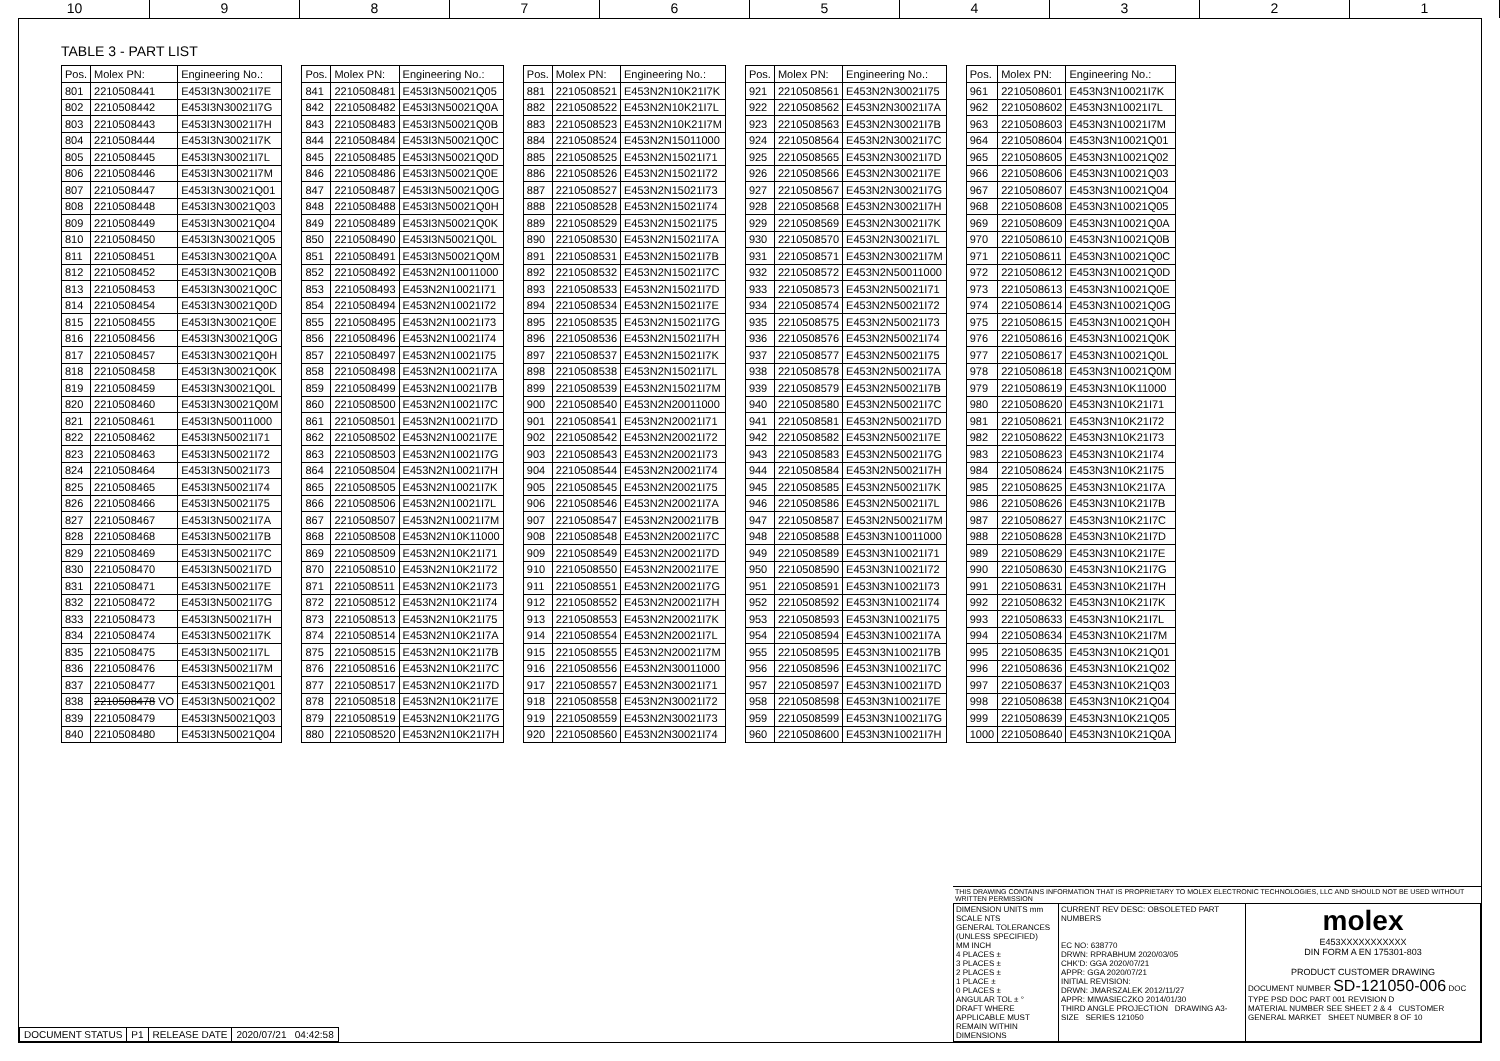10 9 8 7 6 5 4 3 2 1
TABLE 3 - PART LIST
| Pos. | Molex PN: | Engineering No.: |
| --- | --- | --- |
| 801 | 2210508441 | E453I3N30021I7E |
| 802 | 2210508442 | E453I3N30021I7G |
| 803 | 2210508443 | E453I3N30021I7H |
| 804 | 2210508444 | E453I3N30021I7K |
| 805 | 2210508445 | E453I3N30021I7L |
| 806 | 2210508446 | E453I3N30021I7M |
| 807 | 2210508447 | E453I3N30021Q01 |
| 808 | 2210508448 | E453I3N30021Q03 |
| 809 | 2210508449 | E453I3N30021Q04 |
| 810 | 2210508450 | E453I3N30021Q05 |
| 811 | 2210508451 | E453I3N30021Q0A |
| 812 | 2210508452 | E453I3N30021Q0B |
| 813 | 2210508453 | E453I3N30021Q0C |
| 814 | 2210508454 | E453I3N30021Q0D |
| 815 | 2210508455 | E453I3N30021Q0E |
| 816 | 2210508456 | E453I3N30021Q0G |
| 817 | 2210508457 | E453I3N30021Q0H |
| 818 | 2210508458 | E453I3N30021Q0K |
| 819 | 2210508459 | E453I3N30021Q0L |
| 820 | 2210508460 | E453I3N30021Q0M |
| 821 | 2210508461 | E453I3N50011000 |
| 822 | 2210508462 | E453I3N50021I71 |
| 823 | 2210508463 | E453I3N50021I72 |
| 824 | 2210508464 | E453I3N50021I73 |
| 825 | 2210508465 | E453I3N50021I74 |
| 826 | 2210508466 | E453I3N50021I75 |
| 827 | 2210508467 | E453I3N50021I7A |
| 828 | 2210508468 | E453I3N50021I7B |
| 829 | 2210508469 | E453I3N50021I7C |
| 830 | 2210508470 | E453I3N50021I7D |
| 831 | 2210508471 | E453I3N50021I7E |
| 832 | 2210508472 | E453I3N50021I7G |
| 833 | 2210508473 | E453I3N50021I7H |
| 834 | 2210508474 | E453I3N50021I7K |
| 835 | 2210508475 | E453I3N50021I7L |
| 836 | 2210508476 | E453I3N50021I7M |
| 837 | 2210508477 | E453I3N50021Q01 |
| 838 | 2210508478 VO | E453I3N50021Q02 |
| 839 | 2210508479 | E453I3N50021Q03 |
| 840 | 2210508480 | E453I3N50021Q04 |
| Pos. | Molex PN: | Engineering No.: |
| --- | --- | --- |
| 841 | 2210508481 | E453I3N50021Q05 |
| 842 | 2210508482 | E453I3N50021Q0A |
| 843 | 2210508483 | E453I3N50021Q0B |
| 844 | 2210508484 | E453I3N50021Q0C |
| 845 | 2210508485 | E453I3N50021Q0D |
| 846 | 2210508486 | E453I3N50021Q0E |
| 847 | 2210508487 | E453I3N50021Q0G |
| 848 | 2210508488 | E453I3N50021Q0H |
| 849 | 2210508489 | E453I3N50021Q0K |
| 850 | 2210508490 | E453I3N50021Q0L |
| 851 | 2210508491 | E453I3N50021Q0M |
| 852 | 2210508492 | E453N2N10011000 |
| 853 | 2210508493 | E453N2N10021I71 |
| 854 | 2210508494 | E453N2N10021I72 |
| 855 | 2210508495 | E453N2N10021I73 |
| 856 | 2210508496 | E453N2N10021I74 |
| 857 | 2210508497 | E453N2N10021I75 |
| 858 | 2210508498 | E453N2N10021I7A |
| 859 | 2210508499 | E453N2N10021I7B |
| 860 | 2210508500 | E453N2N10021I7C |
| 861 | 2210508501 | E453N2N10021I7D |
| 862 | 2210508502 | E453N2N10021I7E |
| 863 | 2210508503 | E453N2N10021I7G |
| 864 | 2210508504 | E453N2N10021I7H |
| 865 | 2210508505 | E453N2N10021I7K |
| 866 | 2210508506 | E453N2N10021I7L |
| 867 | 2210508507 | E453N2N10021I7M |
| 868 | 2210508508 | E453N2N10K11000 |
| 869 | 2210508509 | E453N2N10K21I71 |
| 870 | 2210508510 | E453N2N10K21I72 |
| 871 | 2210508511 | E453N2N10K21I73 |
| 872 | 2210508512 | E453N2N10K21I74 |
| 873 | 2210508513 | E453N2N10K21I75 |
| 874 | 2210508514 | E453N2N10K21I7A |
| 875 | 2210508515 | E453N2N10K21I7B |
| 876 | 2210508516 | E453N2N10K21I7C |
| 877 | 2210508517 | E453N2N10K21I7D |
| 878 | 2210508518 | E453N2N10K21I7E |
| 879 | 2210508519 | E453N2N10K21I7G |
| 880 | 2210508520 | E453N2N10K21I7H |
| Pos. | Molex PN: | Engineering No.: |
| --- | --- | --- |
| 881 | 2210508521 | E453N2N10K21I7K |
| 882 | 2210508522 | E453N2N10K21I7L |
| 883 | 2210508523 | E453N2N10K21I7M |
| 884 | 2210508524 | E453N2N15011000 |
| 885 | 2210508525 | E453N2N15021I71 |
| 886 | 2210508526 | E453N2N15021I72 |
| 887 | 2210508527 | E453N2N15021I73 |
| 888 | 2210508528 | E453N2N15021I74 |
| 889 | 2210508529 | E453N2N15021I75 |
| 890 | 2210508530 | E453N2N15021I7A |
| 891 | 2210508531 | E453N2N15021I7B |
| 892 | 2210508532 | E453N2N15021I7C |
| 893 | 2210508533 | E453N2N15021I7D |
| 894 | 2210508534 | E453N2N15021I7E |
| 895 | 2210508535 | E453N2N15021I7G |
| 896 | 2210508536 | E453N2N15021I7H |
| 897 | 2210508537 | E453N2N15021I7K |
| 898 | 2210508538 | E453N2N15021I7L |
| 899 | 2210508539 | E453N2N15021I7M |
| 900 | 2210508540 | E453N2N20011000 |
| 901 | 2210508541 | E453N2N20021I71 |
| 902 | 2210508542 | E453N2N20021I72 |
| 903 | 2210508543 | E453N2N20021I73 |
| 904 | 2210508544 | E453N2N20021I74 |
| 905 | 2210508545 | E453N2N20021I75 |
| 906 | 2210508546 | E453N2N20021I7A |
| 907 | 2210508547 | E453N2N20021I7B |
| 908 | 2210508548 | E453N2N20021I7C |
| 909 | 2210508549 | E453N2N20021I7D |
| 910 | 2210508550 | E453N2N20021I7E |
| 911 | 2210508551 | E453N2N20021I7G |
| 912 | 2210508552 | E453N2N20021I7H |
| 913 | 2210508553 | E453N2N20021I7K |
| 914 | 2210508554 | E453N2N20021I7L |
| 915 | 2210508555 | E453N2N20021I7M |
| 916 | 2210508556 | E453N2N30011000 |
| 917 | 2210508557 | E453N2N30021I71 |
| 918 | 2210508558 | E453N2N30021I72 |
| 919 | 2210508559 | E453N2N30021I73 |
| 920 | 2210508560 | E453N2N30021I74 |
| Pos. | Molex PN: | Engineering No.: |
| --- | --- | --- |
| 921 | 2210508561 | E453N2N30021I75 |
| 922 | 2210508562 | E453N2N30021I7A |
| 923 | 2210508563 | E453N2N30021I7B |
| 924 | 2210508564 | E453N2N30021I7C |
| 925 | 2210508565 | E453N2N30021I7D |
| 926 | 2210508566 | E453N2N30021I7E |
| 927 | 2210508567 | E453N2N30021I7G |
| 928 | 2210508568 | E453N2N30021I7H |
| 929 | 2210508569 | E453N2N30021I7K |
| 930 | 2210508570 | E453N2N30021I7L |
| 931 | 2210508571 | E453N2N30021I7M |
| 932 | 2210508572 | E453N2N50011000 |
| 933 | 2210508573 | E453N2N50021I71 |
| 934 | 2210508574 | E453N2N50021I72 |
| 935 | 2210508575 | E453N2N50021I73 |
| 936 | 2210508576 | E453N2N50021I74 |
| 937 | 2210508577 | E453N2N50021I75 |
| 938 | 2210508578 | E453N2N50021I7A |
| 939 | 2210508579 | E453N2N50021I7B |
| 940 | 2210508580 | E453N2N50021I7C |
| 941 | 2210508581 | E453N2N50021I7D |
| 942 | 2210508582 | E453N2N50021I7E |
| 943 | 2210508583 | E453N2N50021I7G |
| 944 | 2210508584 | E453N2N50021I7H |
| 945 | 2210508585 | E453N2N50021I7K |
| 946 | 2210508586 | E453N2N50021I7L |
| 947 | 2210508587 | E453N2N50021I7M |
| 948 | 2210508588 | E453N3N10011000 |
| 949 | 2210508589 | E453N3N10021I71 |
| 950 | 2210508590 | E453N3N10021I72 |
| 951 | 2210508591 | E453N3N10021I73 |
| 952 | 2210508592 | E453N3N10021I74 |
| 953 | 2210508593 | E453N3N10021I75 |
| 954 | 2210508594 | E453N3N10021I7A |
| 955 | 2210508595 | E453N3N10021I7B |
| 956 | 2210508596 | E453N3N10021I7C |
| 957 | 2210508597 | E453N3N10021I7D |
| 958 | 2210508598 | E453N3N10021I7E |
| 959 | 2210508599 | E453N3N10021I7G |
| 960 | 2210508600 | E453N3N10021I7H |
| Pos. | Molex PN: | Engineering No.: |
| --- | --- | --- |
| 961 | 2210508601 | E453N3N10021I7K |
| 962 | 2210508602 | E453N3N10021I7L |
| 963 | 2210508603 | E453N3N10021I7M |
| 964 | 2210508604 | E453N3N10021Q01 |
| 965 | 2210508605 | E453N3N10021Q02 |
| 966 | 2210508606 | E453N3N10021Q03 |
| 967 | 2210508607 | E453N3N10021Q04 |
| 968 | 2210508608 | E453N3N10021Q05 |
| 969 | 2210508609 | E453N3N10021Q0A |
| 970 | 2210508610 | E453N3N10021Q0B |
| 971 | 2210508611 | E453N3N10021Q0C |
| 972 | 2210508612 | E453N3N10021Q0D |
| 973 | 2210508613 | E453N3N10021Q0E |
| 974 | 2210508614 | E453N3N10021Q0G |
| 975 | 2210508615 | E453N3N10021Q0H |
| 976 | 2210508616 | E453N3N10021Q0K |
| 977 | 2210508617 | E453N3N10021Q0L |
| 978 | 2210508618 | E453N3N10021Q0M |
| 979 | 2210508619 | E453N3N10K11000 |
| 980 | 2210508620 | E453N3N10K21I71 |
| 981 | 2210508621 | E453N3N10K21I72 |
| 982 | 2210508622 | E453N3N10K21I73 |
| 983 | 2210508623 | E453N3N10K21I74 |
| 984 | 2210508624 | E453N3N10K21I75 |
| 985 | 2210508625 | E453N3N10K21I7A |
| 986 | 2210508626 | E453N3N10K21I7B |
| 987 | 2210508627 | E453N3N10K21I7C |
| 988 | 2210508628 | E453N3N10K21I7D |
| 989 | 2210508629 | E453N3N10K21I7E |
| 990 | 2210508630 | E453N3N10K21I7G |
| 991 | 2210508631 | E453N3N10K21I7H |
| 992 | 2210508632 | E453N3N10K21I7K |
| 993 | 2210508633 | E453N3N10K21I7L |
| 994 | 2210508634 | E453N3N10K21I7M |
| 995 | 2210508635 | E453N3N10K21Q01 |
| 996 | 2210508636 | E453N3N10K21Q02 |
| 997 | 2210508637 | E453N3N10K21Q03 |
| 998 | 2210508638 | E453N3N10K21Q04 |
| 999 | 2210508639 | E453N3N10K21Q05 |
| 1000 | 2210508640 | E453N3N10K21Q0A |
| DOCUMENT STATUS | P1 | RELEASE DATE | 2020/07/21 04:42:58 |
THIS DRAWING CONTAINS INFORMATION THAT IS PROPRIETARY TO MOLEX ELECTRONIC TECHNOLOGIES, LLC AND SHOULD NOT BE USED WITHOUT WRITTEN PERMISSION
| DIMENSION UNITS mm SCALE NTS GENERAL TOLERANCES (UNLESS SPECIFIED) MM INCH 4 PLACES ± 3 PLACES ± 2 PLACES ± 1 PLACE ± 0 PLACES ± ANGULAR TOL ± ° DRAFT WHERE APPLICABLE MUST REMAIN WITHIN DIMENSIONS | CURRENT REV DESC: OBSOLETED PART NUMBERS EC NO: 638770 DRWN: RPRABHUM 2020/03/05 CHK'D: GGA 2020/07/21 APPR: GGA 2020/07/21 INITIAL REVISION: DRWN: JMARSZALEK 2012/11/27 APPR: MIWASIECZKO 2014/01/30 THIRD ANGLE PROJECTION DRAWING A3-SIZE SERIES 121050 | molex E453XXXXXXXXXXX DIN FORM A EN 175301-803 PRODUCT CUSTOMER DRAWING DOCUMENT NUMBER SD-121050-006 DOC TYPE PSD DOC PART 001 REVISION D MATERIAL NUMBER SEE SHEET 2 & 4 CUSTOMER GENERAL MARKET SHEET NUMBER 8 OF 10 |